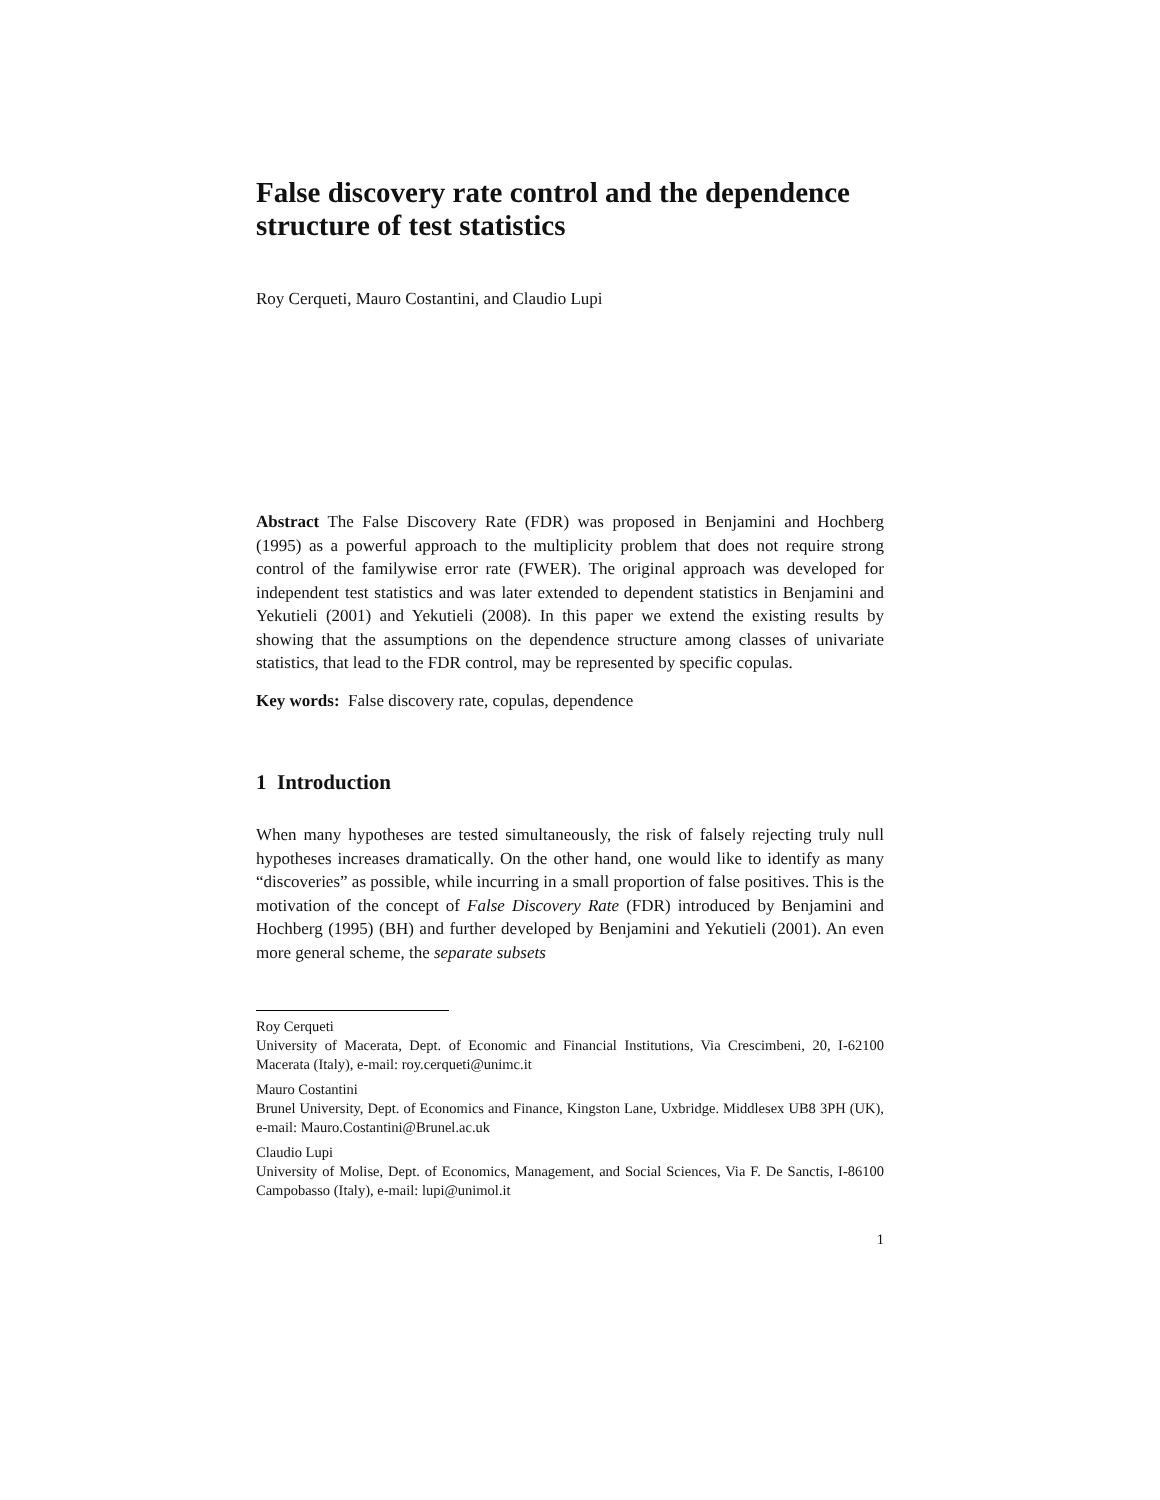False discovery rate control and the dependence structure of test statistics
Roy Cerqueti, Mauro Costantini, and Claudio Lupi
Abstract The False Discovery Rate (FDR) was proposed in Benjamini and Hochberg (1995) as a powerful approach to the multiplicity problem that does not require strong control of the familywise error rate (FWER). The original approach was developed for independent test statistics and was later extended to dependent statistics in Benjamini and Yekutieli (2001) and Yekutieli (2008). In this paper we extend the existing results by showing that the assumptions on the dependence structure among classes of univariate statistics, that lead to the FDR control, may be represented by specific copulas.
Key words: False discovery rate, copulas, dependence
1 Introduction
When many hypotheses are tested simultaneously, the risk of falsely rejecting truly null hypotheses increases dramatically. On the other hand, one would like to identify as many “discoveries” as possible, while incurring in a small proportion of false positives. This is the motivation of the concept of False Discovery Rate (FDR) introduced by Benjamini and Hochberg (1995) (BH) and further developed by Benjamini and Yekutieli (2001). An even more general scheme, the separate subsets
Roy Cerqueti
University of Macerata, Dept. of Economic and Financial Institutions, Via Crescimbeni, 20, I-62100 Macerata (Italy), e-mail: roy.cerqueti@unimc.it
Mauro Costantini
Brunel University, Dept. of Economics and Finance, Kingston Lane, Uxbridge. Middlesex UB8 3PH (UK), e-mail: Mauro.Costantini@Brunel.ac.uk
Claudio Lupi
University of Molise, Dept. of Economics, Management, and Social Sciences, Via F. De Sanctis, I-86100 Campobasso (Italy), e-mail: lupi@unimol.it
1